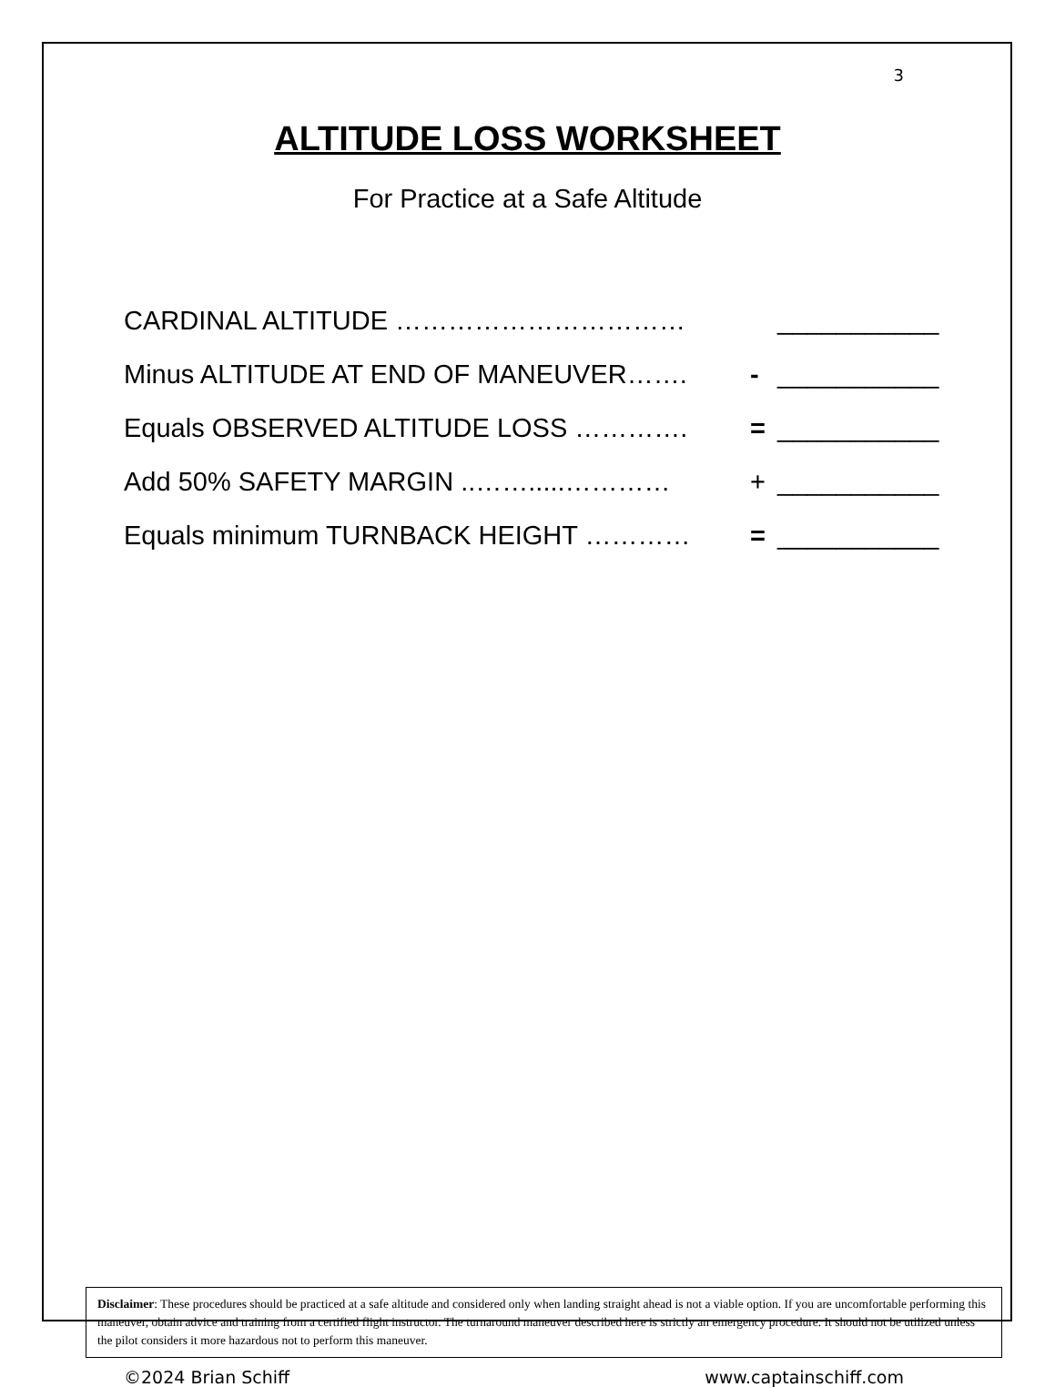3
ALTITUDE LOSS WORKSHEET
For Practice at a Safe Altitude
CARDINAL ALTITUDE …………………………… ___________
Minus ALTITUDE AT END OF MANEUVER……. - ___________
Equals OBSERVED ALTITUDE LOSS …………. = ___________
Add 50% SAFETY MARGIN ..…….....………… + ___________
Equals minimum TURNBACK HEIGHT ………… = ___________
Disclaimer: These procedures should be practiced at a safe altitude and considered only when landing straight ahead is not a viable option. If you are uncomfortable performing this maneuver, obtain advice and training from a certified flight instructor. The turnaround maneuver described here is strictly an emergency procedure. It should not be utilized unless the pilot considers it more hazardous not to perform this maneuver.
©2024 Brian Schiff www.captainschiff.com